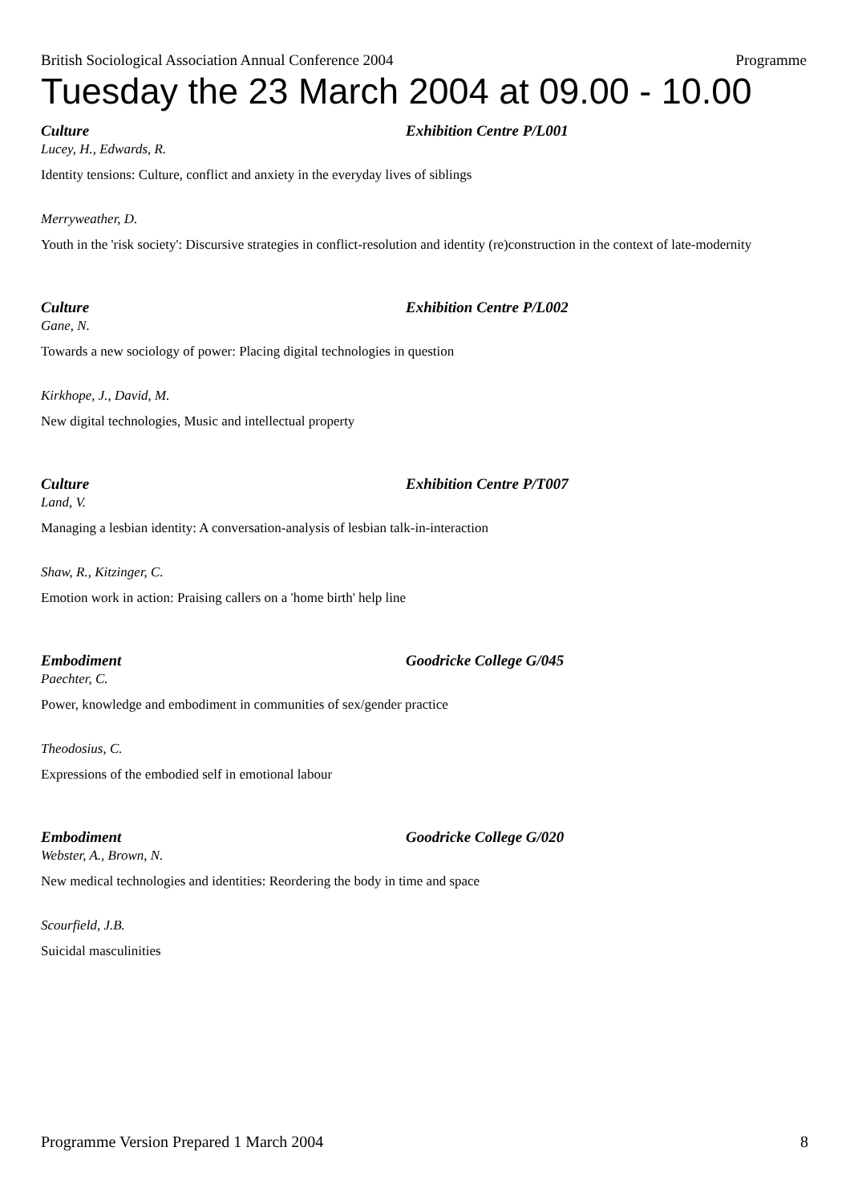British Sociological Association Annual Conference 2004 Programme
Tuesday the 23 March 2004 at 09.00 - 10.00
Culture Exhibition Centre P/L001
Lucey, H., Edwards, R.
Identity tensions: Culture, conflict and anxiety in the everyday lives of siblings
Merryweather, D.
Youth in the 'risk society': Discursive strategies in conflict-resolution and identity (re)construction in the context of late-modernity
Culture Exhibition Centre P/L002
Gane, N.
Towards a new sociology of power: Placing digital technologies in question
Kirkhope, J., David, M.
New digital technologies, Music and intellectual property
Culture Exhibition Centre P/T007
Land, V.
Managing a lesbian identity: A conversation-analysis of lesbian talk-in-interaction
Shaw, R., Kitzinger, C.
Emotion work in action: Praising callers on a 'home birth' help line
Embodiment Goodricke College G/045
Paechter, C.
Power, knowledge and embodiment in communities of sex/gender practice
Theodosius, C.
Expressions of the embodied self in emotional labour
Embodiment Goodricke College G/020
Webster, A., Brown, N.
New medical technologies and identities: Reordering the body in time and space
Scourfield, J.B.
Suicidal masculinities
Programme Version Prepared 1 March 2004 8